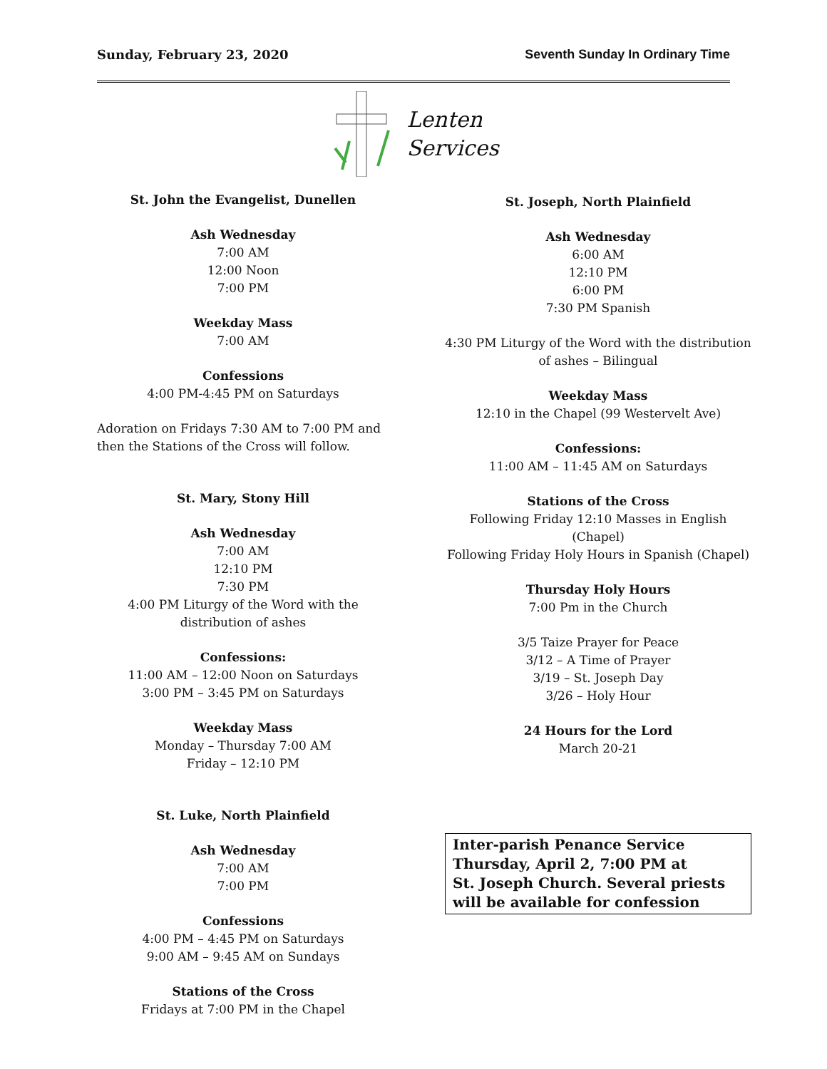Sunday, February 23, 2020 Seventh Sunday In Ordinary Time
Lenten
Services
St. John the Evangelist, Dunellen
Ash Wednesday
7:00 AM
12:00 Noon
7:00 PM
Weekday Mass
7:00 AM
Confessions
4:00 PM-4:45 PM on Saturdays
Adoration on Fridays 7:30 AM to 7:00 PM and then the Stations of the Cross will follow.
St. Mary, Stony Hill
Ash Wednesday
7:00 AM
12:10 PM
7:30 PM
4:00 PM Liturgy of the Word with the distribution of ashes
Confessions:
11:00 AM – 12:00 Noon on Saturdays
3:00 PM – 3:45 PM on Saturdays
Weekday Mass
Monday – Thursday 7:00 AM
Friday – 12:10 PM
St. Luke, North Plainfield
Ash Wednesday
7:00 AM
7:00 PM
Confessions
4:00 PM – 4:45 PM on Saturdays
9:00 AM – 9:45 AM on Sundays
Stations of the Cross
Fridays at 7:00 PM in the Chapel
St. Joseph, North Plainfield
Ash Wednesday
6:00 AM
12:10 PM
6:00 PM
7:30 PM Spanish
4:30 PM Liturgy of the Word with the distribution of ashes – Bilingual
Weekday Mass
12:10 in the Chapel (99 Westervelt Ave)
Confessions:
11:00 AM – 11:45 AM on Saturdays
Stations of the Cross
Following Friday 12:10 Masses in English (Chapel)
Following Friday Holy Hours in Spanish (Chapel)
Thursday Holy Hours
7:00 Pm in the Church
3/5 Taize Prayer for Peace
3/12 – A Time of Prayer
3/19 – St. Joseph Day
3/26 – Holy Hour
24 Hours for the Lord
March 20-21
Inter-parish Penance Service
Thursday, April 2, 7:00 PM at
St. Joseph Church. Several priests
will be available for confession